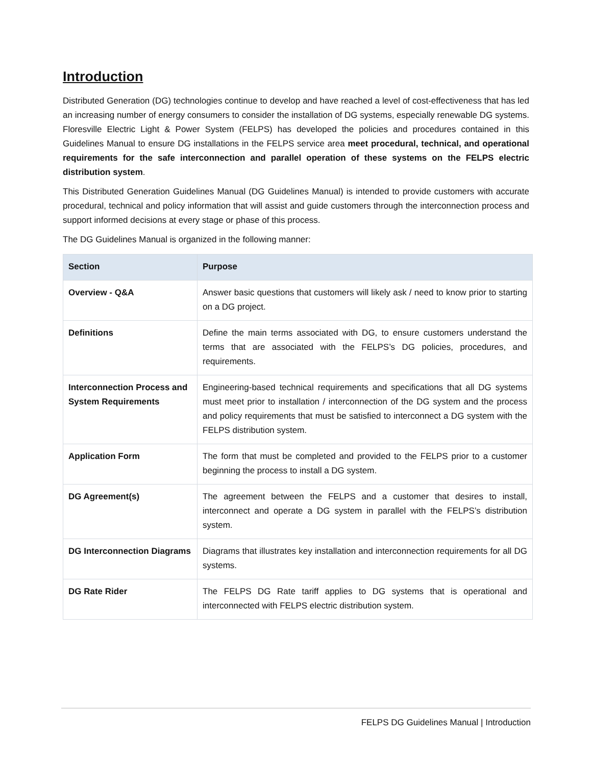Introduction
Distributed Generation (DG) technologies continue to develop and have reached a level of cost-effectiveness that has led an increasing number of energy consumers to consider the installation of DG systems, especially renewable DG systems. Floresville Electric Light & Power System (FELPS) has developed the policies and procedures contained in this Guidelines Manual to ensure DG installations in the FELPS service area meet procedural, technical, and operational requirements for the safe interconnection and parallel operation of these systems on the FELPS electric distribution system.
This Distributed Generation Guidelines Manual (DG Guidelines Manual) is intended to provide customers with accurate procedural, technical and policy information that will assist and guide customers through the interconnection process and support informed decisions at every stage or phase of this process.
The DG Guidelines Manual is organized in the following manner:
| Section | Purpose |
| --- | --- |
| Overview - Q&A | Answer basic questions that customers will likely ask / need to know prior to starting on a DG project. |
| Definitions | Define the main terms associated with DG, to ensure customers understand the terms that are associated with the FELPS’s DG policies, procedures, and requirements. |
| Interconnection Process and System Requirements | Engineering-based technical requirements and specifications that all DG systems must meet prior to installation / interconnection of the DG system and the process and policy requirements that must be satisfied to interconnect a DG system with the FELPS distribution system. |
| Application Form | The form that must be completed and provided to the FELPS prior to a customer beginning the process to install a DG system. |
| DG Agreement(s) | The agreement between the FELPS and a customer that desires to install, interconnect and operate a DG system in parallel with the FELPS’s distribution system. |
| DG Interconnection Diagrams | Diagrams that illustrates key installation and interconnection requirements for all DG systems. |
| DG Rate Rider | The FELPS DG Rate tariff applies to DG systems that is operational and interconnected with FELPS electric distribution system. |
FELPS DG Guidelines Manual | Introduction